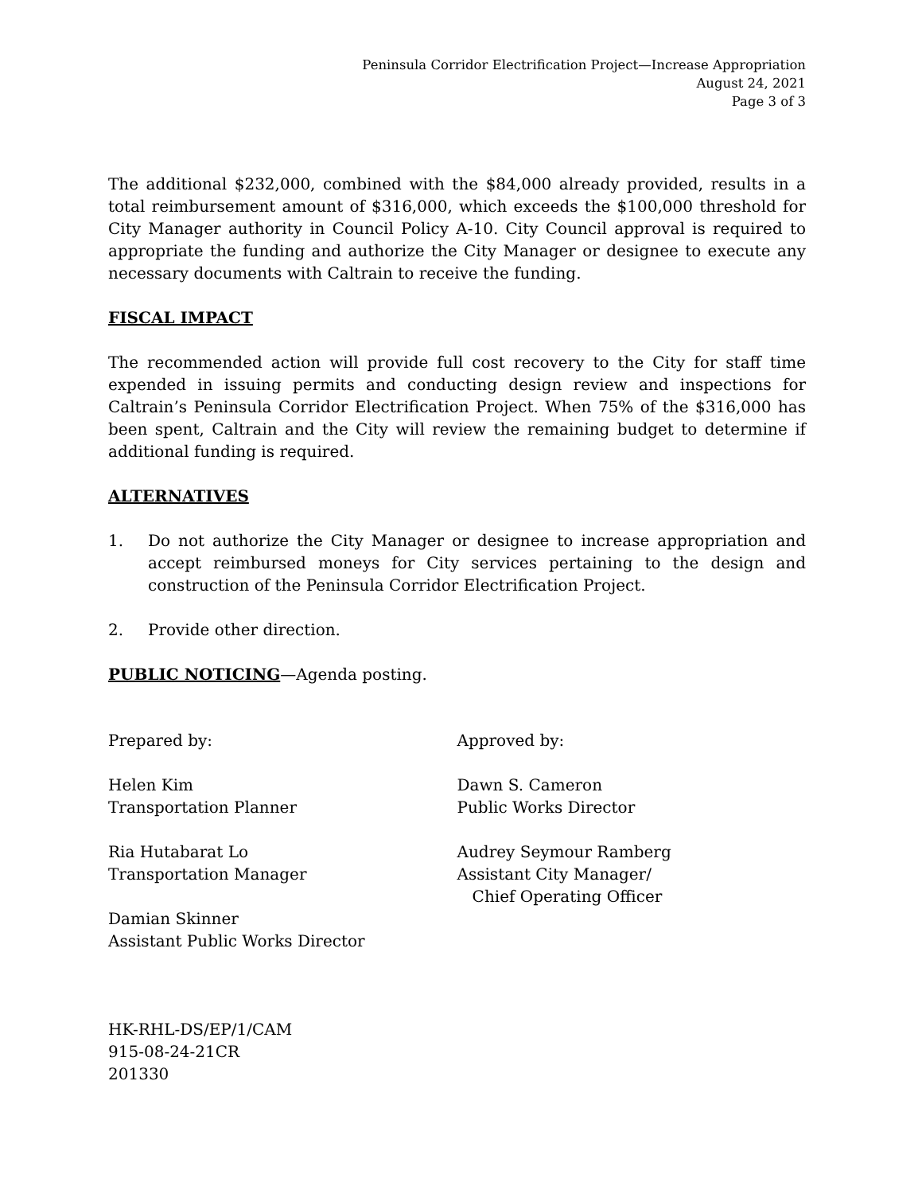Peninsula Corridor Electrification Project—Increase Appropriation
August 24, 2021
Page 3 of 3
The additional $232,000, combined with the $84,000 already provided, results in a total reimbursement amount of $316,000, which exceeds the $100,000 threshold for City Manager authority in Council Policy A-10. City Council approval is required to appropriate the funding and authorize the City Manager or designee to execute any necessary documents with Caltrain to receive the funding.
FISCAL IMPACT
The recommended action will provide full cost recovery to the City for staff time expended in issuing permits and conducting design review and inspections for Caltrain’s Peninsula Corridor Electrification Project. When 75% of the $316,000 has been spent, Caltrain and the City will review the remaining budget to determine if additional funding is required.
ALTERNATIVES
1. Do not authorize the City Manager or designee to increase appropriation and accept reimbursed moneys for City services pertaining to the design and construction of the Peninsula Corridor Electrification Project.
2. Provide other direction.
PUBLIC NOTICING—Agenda posting.
Prepared by:
Helen Kim
Transportation Planner
Ria Hutabarat Lo
Transportation Manager
Damian Skinner
Assistant Public Works Director
Approved by:
Dawn S. Cameron
Public Works Director
Audrey Seymour Ramberg
Assistant City Manager/
Chief Operating Officer
HK-RHL-DS/EP/1/CAM
915-08-24-21CR
201330